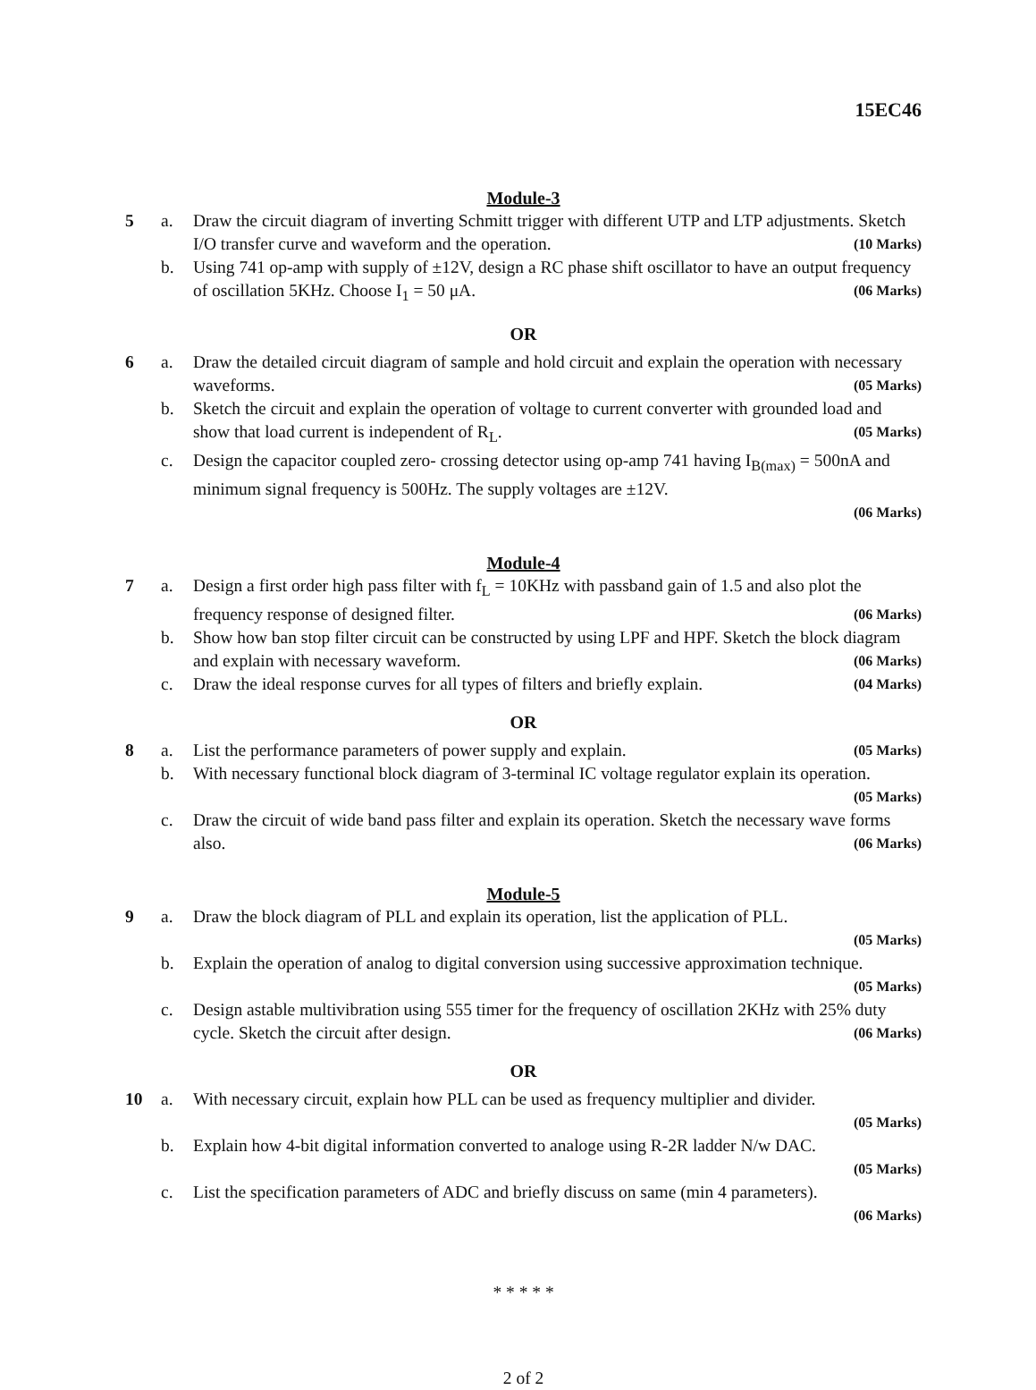15EC46
Module-3
5 a. Draw the circuit diagram of inverting Schmitt trigger with different UTP and LTP adjustments. Sketch I/O transfer curve and waveform and the operation. (10 Marks)
b. Using 741 op-amp with supply of ±12V, design a RC phase shift oscillator to have an output frequency of oscillation 5KHz. Choose I<sub>1</sub> = 50 μA. (06 Marks)
OR
6 a. Draw the detailed circuit diagram of sample and hold circuit and explain the operation with necessary waveforms. (05 Marks)
b. Sketch the circuit and explain the operation of voltage to current converter with grounded load and show that load current is independent of R<sub>L</sub>. (05 Marks)
c. Design the capacitor coupled zero- crossing detector using op-amp 741 having I<sub>B(max)</sub> = 500nA and minimum signal frequency is 500Hz. The supply voltages are ±12V.
(06 Marks)
Module-4
7 a. Design a first order high pass filter with f<sub>L</sub> = 10KHz with passband gain of 1.5 and also plot the frequency response of designed filter. (06 Marks)
b. Show how ban stop filter circuit can be constructed by using LPF and HPF. Sketch the block diagram and explain with necessary waveform. (06 Marks)
c. Draw the ideal response curves for all types of filters and briefly explain. (04 Marks)
OR
8 a. List the performance parameters of power supply and explain. (05 Marks)
b. With necessary functional block diagram of 3-terminal IC voltage regulator explain its operation. (05 Marks)
c. Draw the circuit of wide band pass filter and explain its operation. Sketch the necessary wave forms also. (06 Marks)
Module-5
9 a. Draw the block diagram of PLL and explain its operation, list the application of PLL.
(05 Marks)
b. Explain the operation of analog to digital conversion using successive approximation technique. (05 Marks)
c. Design astable multivibration using 555 timer for the frequency of oscillation 2KHz with 25% duty cycle. Sketch the circuit after design. (06 Marks)
OR
10 a. With necessary circuit, explain how PLL can be used as frequency multiplier and divider.
(05 Marks)
b. Explain how 4-bit digital information converted to analoge using R-2R ladder N/w DAC.
(05 Marks)
c. List the specification parameters of ADC and briefly discuss on same (min 4 parameters).
(06 Marks)
* * * * *
2 of 2